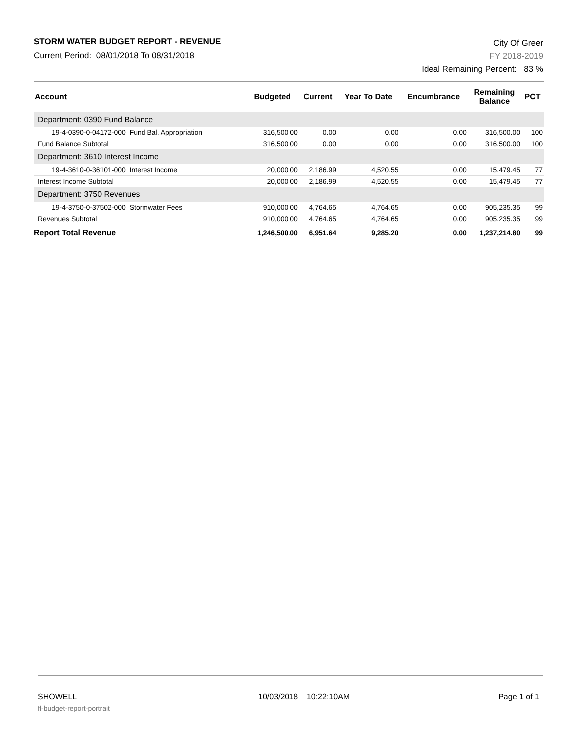STORM WATER BUDGET REPORT - REVENUE
Current Period: 08/01/2018 To 08/31/2018
City Of Greer
FY 2018-2019
Ideal Remaining Percent: 83 %
| Account | Budgeted | Current | Year To Date | Encumbrance | Remaining Balance | PCT |
| --- | --- | --- | --- | --- | --- | --- |
| Department: 0390 Fund Balance | | | | | | |
| 19-4-0390-0-04172-000 Fund Bal. Appropriation | 316,500.00 | 0.00 | 0.00 | 0.00 | 316,500.00 | 100 |
| Fund Balance Subtotal | 316,500.00 | 0.00 | 0.00 | 0.00 | 316,500.00 | 100 |
| Department: 3610 Interest Income | | | | | | |
| 19-4-3610-0-36101-000 Interest Income | 20,000.00 | 2,186.99 | 4,520.55 | 0.00 | 15,479.45 | 77 |
| Interest Income Subtotal | 20,000.00 | 2,186.99 | 4,520.55 | 0.00 | 15,479.45 | 77 |
| Department: 3750 Revenues | | | | | | |
| 19-4-3750-0-37502-000 Stormwater Fees | 910,000.00 | 4,764.65 | 4,764.65 | 0.00 | 905,235.35 | 99 |
| Revenues Subtotal | 910,000.00 | 4,764.65 | 4,764.65 | 0.00 | 905,235.35 | 99 |
| Report Total Revenue | 1,246,500.00 | 6,951.64 | 9,285.20 | 0.00 | 1,237,214.80 | 99 |
SHOWELL
fl-budget-report-portrait
10/03/2018 10:22:10AM Page 1 of 1